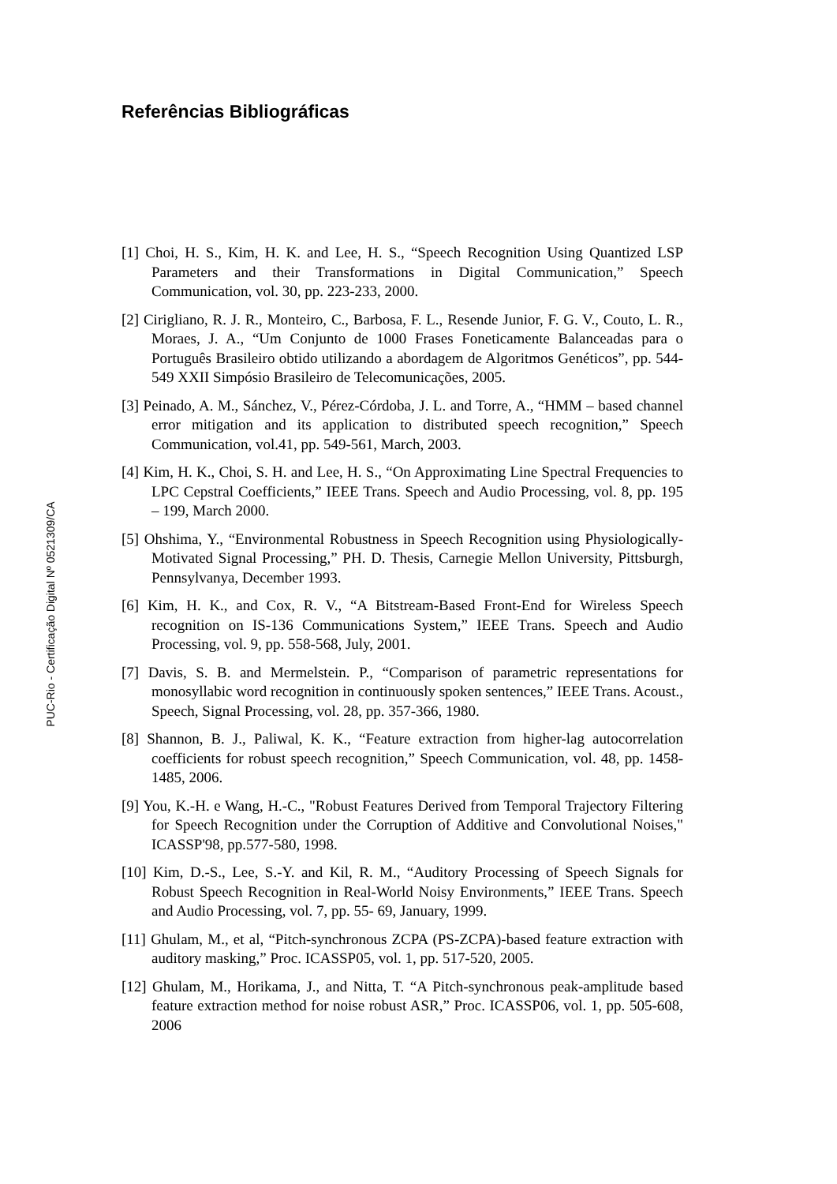Referências Bibliográficas
[1] Choi, H. S., Kim, H. K. and Lee, H. S., “Speech Recognition Using Quantized LSP Parameters and their Transformations in Digital Communication,” Speech Communication, vol. 30, pp. 223-233, 2000.
[2] Cirigliano, R. J. R., Monteiro, C., Barbosa, F. L., Resende Junior, F. G. V., Couto, L. R., Moraes, J. A., “Um Conjunto de 1000 Frases Foneticamente Balanceadas para o Português Brasileiro obtido utilizando a abordagem de Algoritmos Genéticos”, pp. 544-549 XXII Simpósio Brasileiro de Telecomunicações, 2005.
[3] Peinado, A. M., Sánchez, V., Pérez-Córdoba, J. L. and Torre, A., “HMM – based channel error mitigation and its application to distributed speech recognition,” Speech Communication, vol.41, pp. 549-561, March, 2003.
[4] Kim, H. K., Choi, S. H. and Lee, H. S., “On Approximating Line Spectral Frequencies to LPC Cepstral Coefficients,” IEEE Trans. Speech and Audio Processing, vol. 8, pp. 195 – 199, March 2000.
[5] Ohshima, Y., “Environmental Robustness in Speech Recognition using Physiologically-Motivated Signal Processing,” PH. D. Thesis, Carnegie Mellon University, Pittsburgh, Pennsylvanya, December 1993.
[6] Kim, H. K., and Cox, R. V., “A Bitstream-Based Front-End for Wireless Speech recognition on IS-136 Communications System,” IEEE Trans. Speech and Audio Processing, vol. 9, pp. 558-568, July, 2001.
[7] Davis, S. B. and Mermelstein. P., “Comparison of parametric representations for monosyllabic word recognition in continuously spoken sentences,” IEEE Trans. Acoust., Speech, Signal Processing, vol. 28, pp. 357-366, 1980.
[8] Shannon, B. J., Paliwal, K. K., “Feature extraction from higher-lag autocorrelation coefficients for robust speech recognition,” Speech Communication, vol. 48, pp. 1458-1485, 2006.
[9] You, K.-H. e Wang, H.-C., "Robust Features Derived from Temporal Trajectory Filtering for Speech Recognition under the Corruption of Additive and Convolutional Noises," ICASSP'98, pp.577-580, 1998.
[10] Kim, D.-S., Lee, S.-Y. and Kil, R. M., “Auditory Processing of Speech Signals for Robust Speech Recognition in Real-World Noisy Environments,” IEEE Trans. Speech and Audio Processing, vol. 7, pp. 55- 69, January, 1999.
[11] Ghulam, M., et al, “Pitch-synchronous ZCPA (PS-ZCPA)-based feature extraction with auditory masking,” Proc. ICASSP05, vol. 1, pp. 517-520, 2005.
[12] Ghulam, M., Horikama, J., and Nitta, T. “A Pitch-synchronous peak-amplitude based feature extraction method for noise robust ASR,” Proc. ICASSP06, vol. 1, pp. 505-608, 2006
PUC-Rio - Certificação Digital Nº 0521309/CA